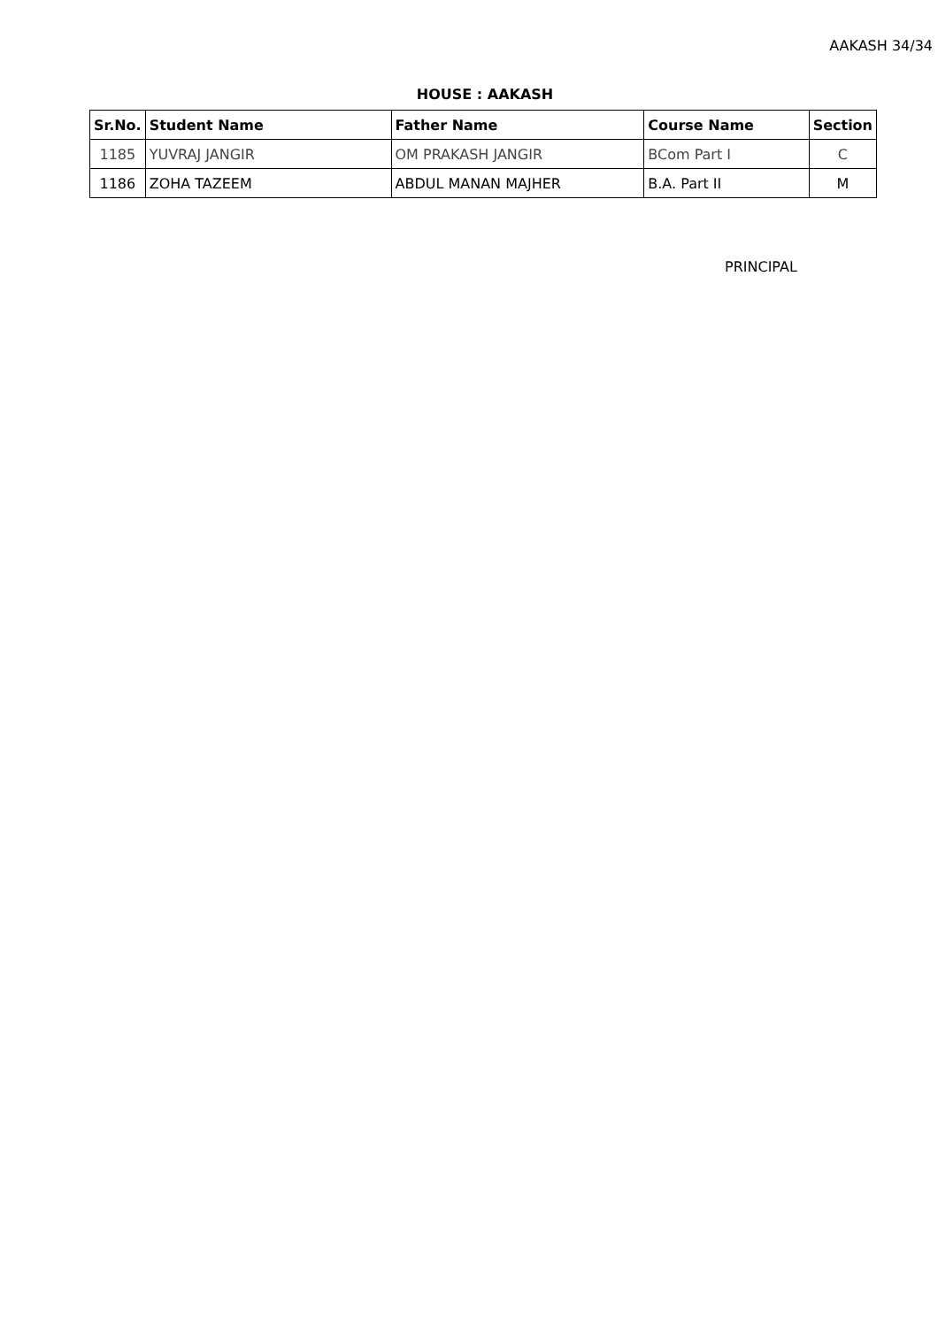AAKASH 34/34
HOUSE : AAKASH
| Sr.No. | Student Name | Father Name | Course Name | Section |
| --- | --- | --- | --- | --- |
| 1185 | YUVRAJ JANGIR | OM PRAKASH JANGIR | BCom Part I | C |
| 1186 | ZOHA TAZEEM | ABDUL MANAN MAJHER | B.A. Part II | M |
PRINCIPAL